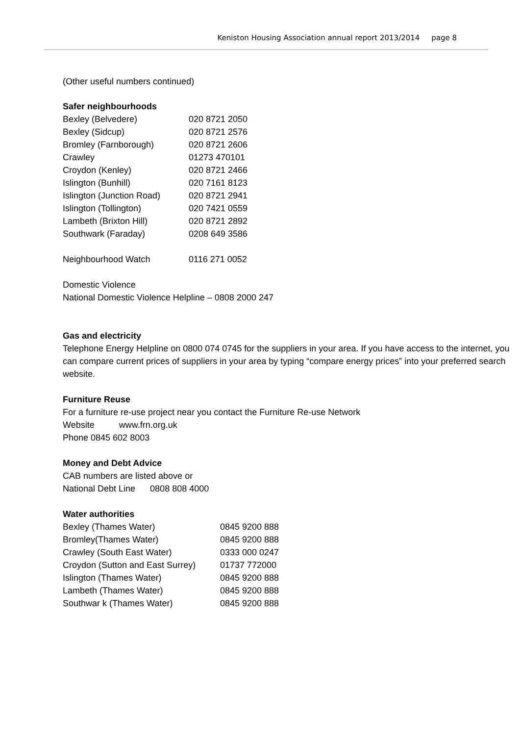Keniston Housing Association annual report 2013/2014 page 8
(Other useful numbers continued)
Safer neighbourhoods
| Bexley (Belvedere) | 020 8721 2050 |
| Bexley (Sidcup) | 020 8721 2576 |
| Bromley (Farnborough) | 020 8721 2606 |
| Crawley | 01273 470101 |
| Croydon (Kenley) | 020 8721 2466 |
| Islington (Bunhill) | 020 7161 8123 |
| Islington (Junction Road) | 020 8721 2941 |
| Islington (Tollington) | 020 7421 0559 |
| Lambeth (Brixton Hill) | 020 8721 2892 |
| Southwark (Faraday) | 0208 649 3586 |
| Neighbourhood Watch | 0116 271 0052 |
Domestic Violence
National Domestic Violence Helpline – 0808 2000 247
Gas and electricity
Telephone Energy Helpline on 0800 074 0745 for the suppliers in your area. If you have access to the internet, you can compare current prices of suppliers in your area by typing “compare energy prices” into your preferred search website.
Furniture Reuse
For a furniture re-use project near you contact the Furniture Re-use Network
Website www.frn.org.uk
Phone 0845 602 8003
Money and Debt Advice
CAB numbers are listed above or
National Debt Line 0808 808 4000
Water authorities
| Bexley (Thames Water) | 0845 9200 888 |
| Bromley(Thames Water) | 0845 9200 888 |
| Crawley (South East Water) | 0333 000 0247 |
| Croydon (Sutton and East Surrey) | 01737 772000 |
| Islington (Thames Water) | 0845 9200 888 |
| Lambeth (Thames Water) | 0845 9200 888 |
| Southwar k (Thames Water) | 0845 9200 888 |